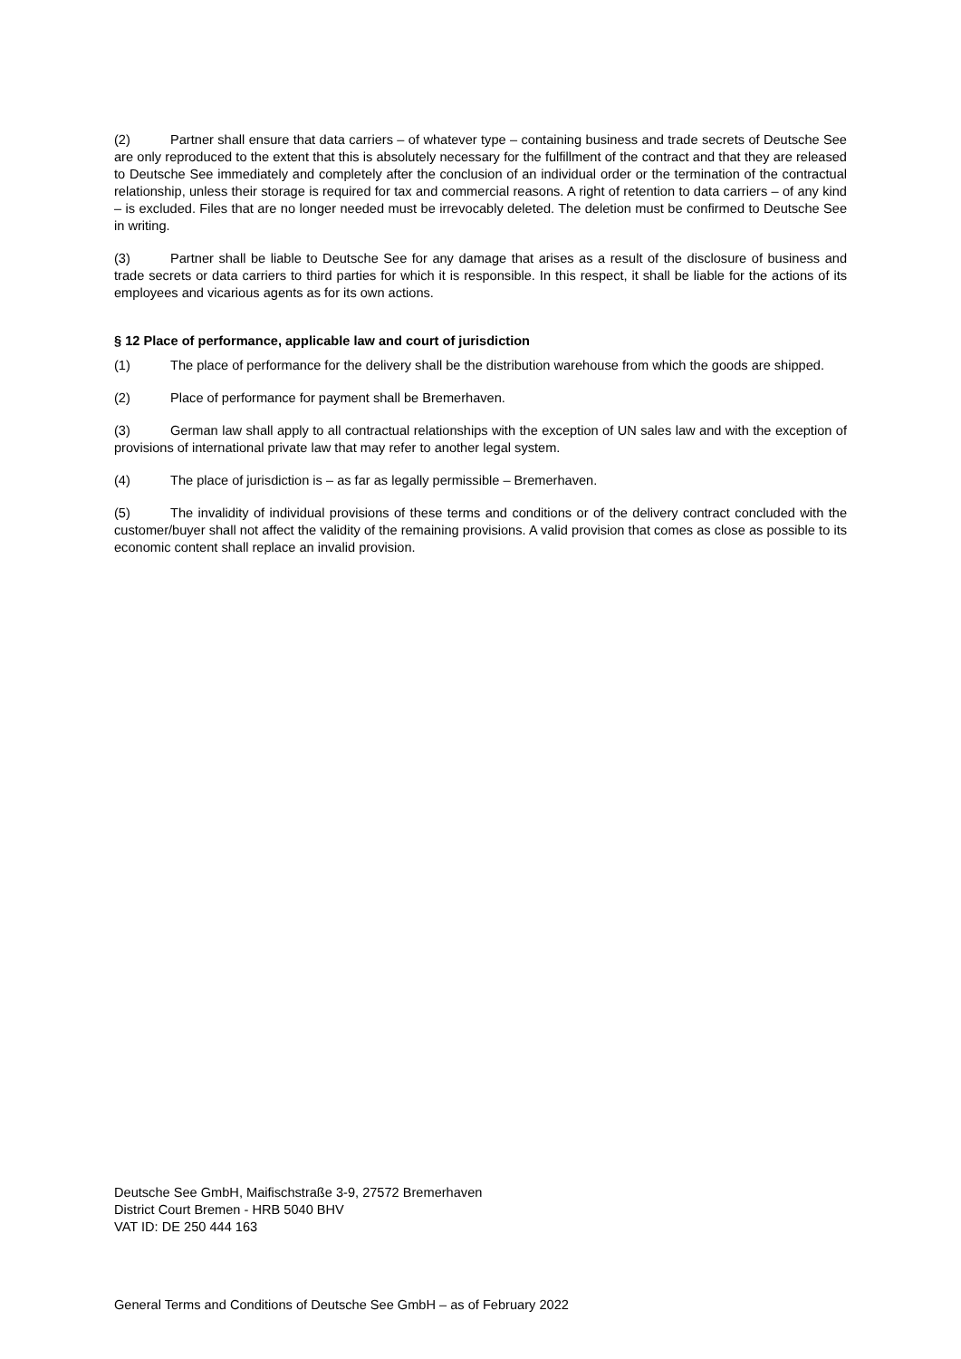(2) Partner shall ensure that data carriers – of whatever type – containing business and trade secrets of Deutsche See are only reproduced to the extent that this is absolutely necessary for the fulfillment of the contract and that they are released to Deutsche See immediately and completely after the conclusion of an individual order or the termination of the contractual relationship, unless their storage is required for tax and commercial reasons. A right of retention to data carriers – of any kind – is excluded. Files that are no longer needed must be irrevocably deleted. The deletion must be confirmed to Deutsche See in writing.
(3) Partner shall be liable to Deutsche See for any damage that arises as a result of the disclosure of business and trade secrets or data carriers to third parties for which it is responsible. In this respect, it shall be liable for the actions of its employees and vicarious agents as for its own actions.
§ 12 Place of performance, applicable law and court of jurisdiction
(1) The place of performance for the delivery shall be the distribution warehouse from which the goods are shipped.
(2) Place of performance for payment shall be Bremerhaven.
(3) German law shall apply to all contractual relationships with the exception of UN sales law and with the exception of provisions of international private law that may refer to another legal system.
(4) The place of jurisdiction is – as far as legally permissible – Bremerhaven.
(5) The invalidity of individual provisions of these terms and conditions or of the delivery contract concluded with the customer/buyer shall not affect the validity of the remaining provisions. A valid provision that comes as close as possible to its economic content shall replace an invalid provision.
Deutsche See GmbH, Maifischstraße 3-9, 27572 Bremerhaven
District Court Bremen - HRB 5040 BHV
VAT ID: DE 250 444 163
General Terms and Conditions of Deutsche See GmbH – as of February 2022